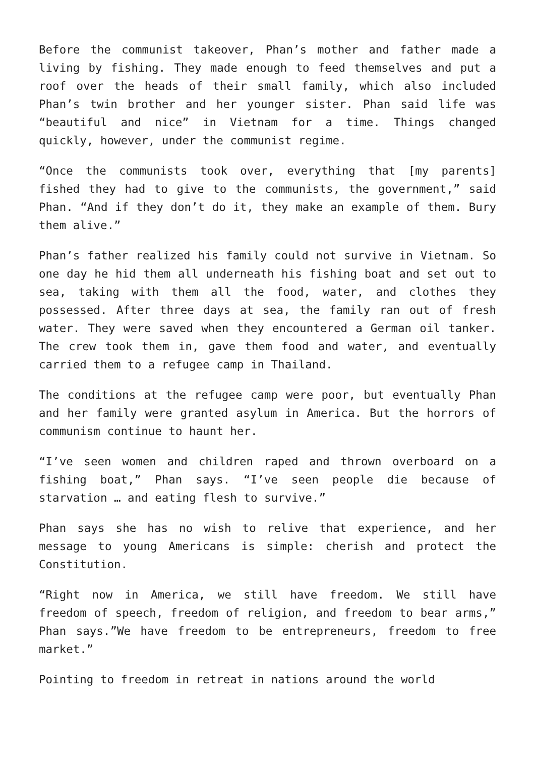Before the communist takeover, Phan’s mother and father made a living by fishing. They made enough to feed themselves and put a roof over the heads of their small family, which also included Phan’s twin brother and her younger sister. Phan said life was “beautiful and nice” in Vietnam for a time. Things changed quickly, however, under the communist regime.
“Once the communists took over, everything that [my parents] fished they had to give to the communists, the government,” said Phan. “And if they don’t do it, they make an example of them. Bury them alive.”
Phan’s father realized his family could not survive in Vietnam. So one day he hid them all underneath his fishing boat and set out to sea, taking with them all the food, water, and clothes they possessed. After three days at sea, the family ran out of fresh water. They were saved when they encountered a German oil tanker. The crew took them in, gave them food and water, and eventually carried them to a refugee camp in Thailand.
The conditions at the refugee camp were poor, but eventually Phan and her family were granted asylum in America. But the horrors of communism continue to haunt her.
“I’ve seen women and children raped and thrown overboard on a fishing boat,” Phan says. “I’ve seen people die because of starvation … and eating flesh to survive.”
Phan says she has no wish to relive that experience, and her message to young Americans is simple: cherish and protect the Constitution.
“Right now in America, we still have freedom. We still have freedom of speech, freedom of religion, and freedom to bear arms,” Phan says.”We have freedom to be entrepreneurs, freedom to free market.”
Pointing to freedom in retreat in nations around the world